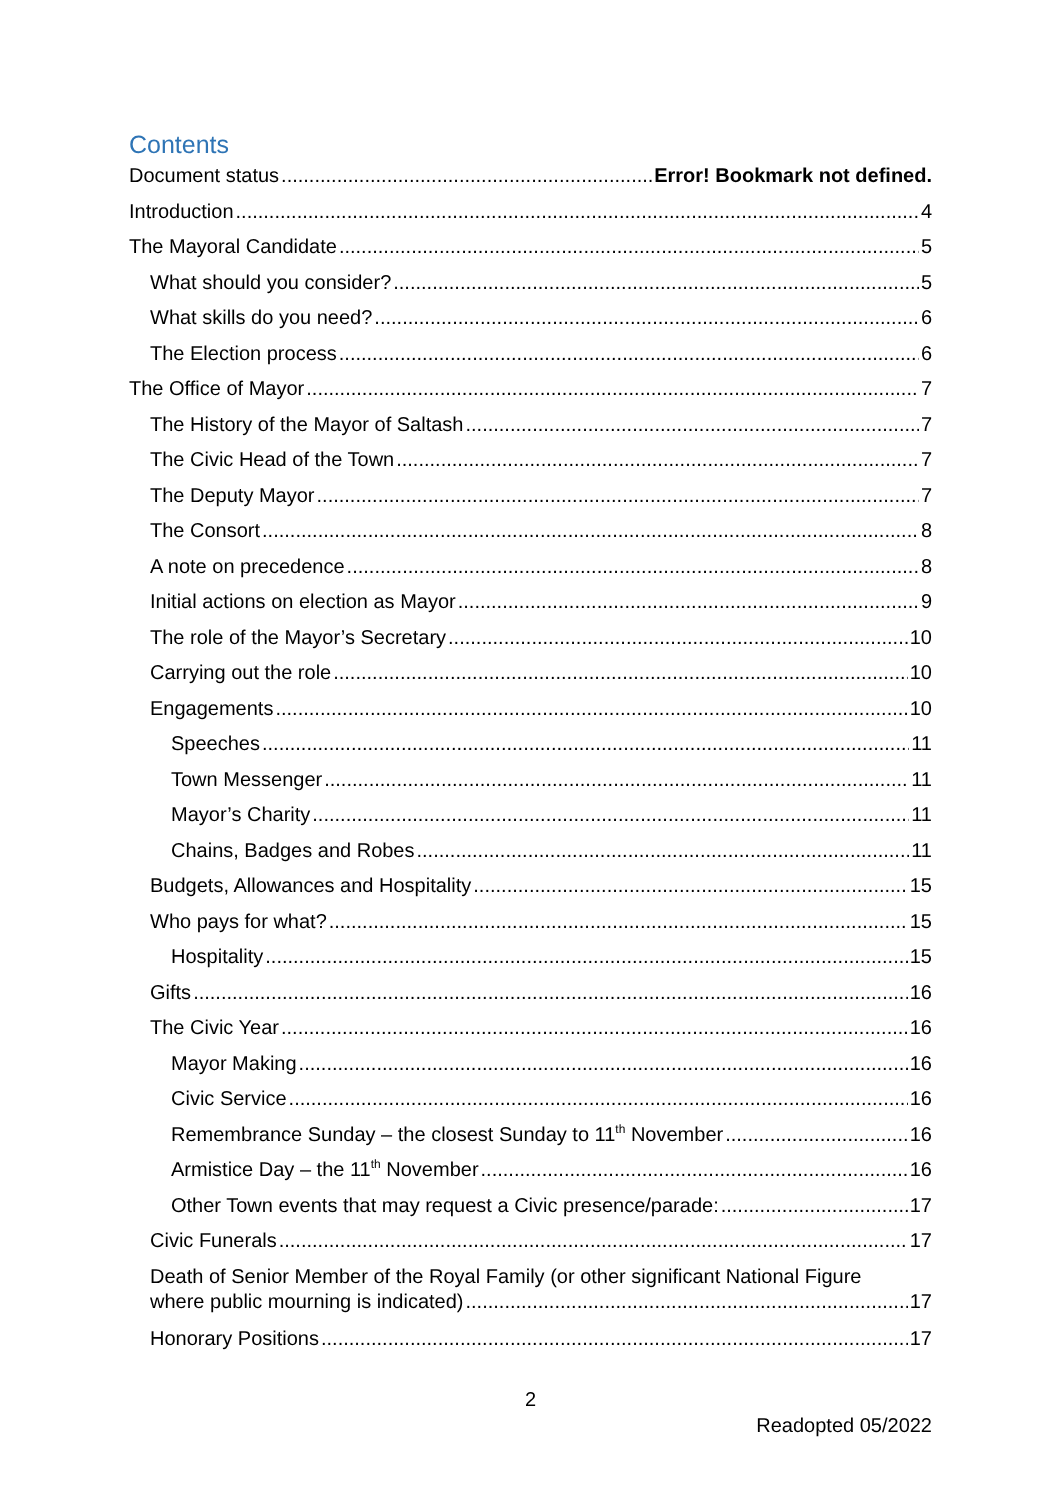Contents
Document status Error! Bookmark not defined.
Introduction 4
The Mayoral Candidate 5
What should you consider? 5
What skills do you need? 6
The Election process 6
The Office of Mayor 7
The History of the Mayor of Saltash 7
The Civic Head of the Town 7
The Deputy Mayor 7
The Consort 8
A note on precedence 8
Initial actions on election as Mayor 9
The role of the Mayor’s Secretary 10
Carrying out the role 10
Engagements 10
Speeches 11
Town Messenger 11
Mayor’s Charity 11
Chains, Badges and Robes 11
Budgets, Allowances and Hospitality 15
Who pays for what? 15
Hospitality 15
Gifts 16
The Civic Year 16
Mayor Making 16
Civic Service 16
Remembrance Sunday – the closest Sunday to 11<sup>th</sup> November 16
Armistice Day – the 11<sup>th</sup> November 16
Other Town events that may request a Civic presence/parade: 17
Civic Funerals 17
Death of Senior Member of the Royal Family (or other significant National Figure
where public mourning is indicated) 17
Honorary Positions 17
2
Readopted 05/2022